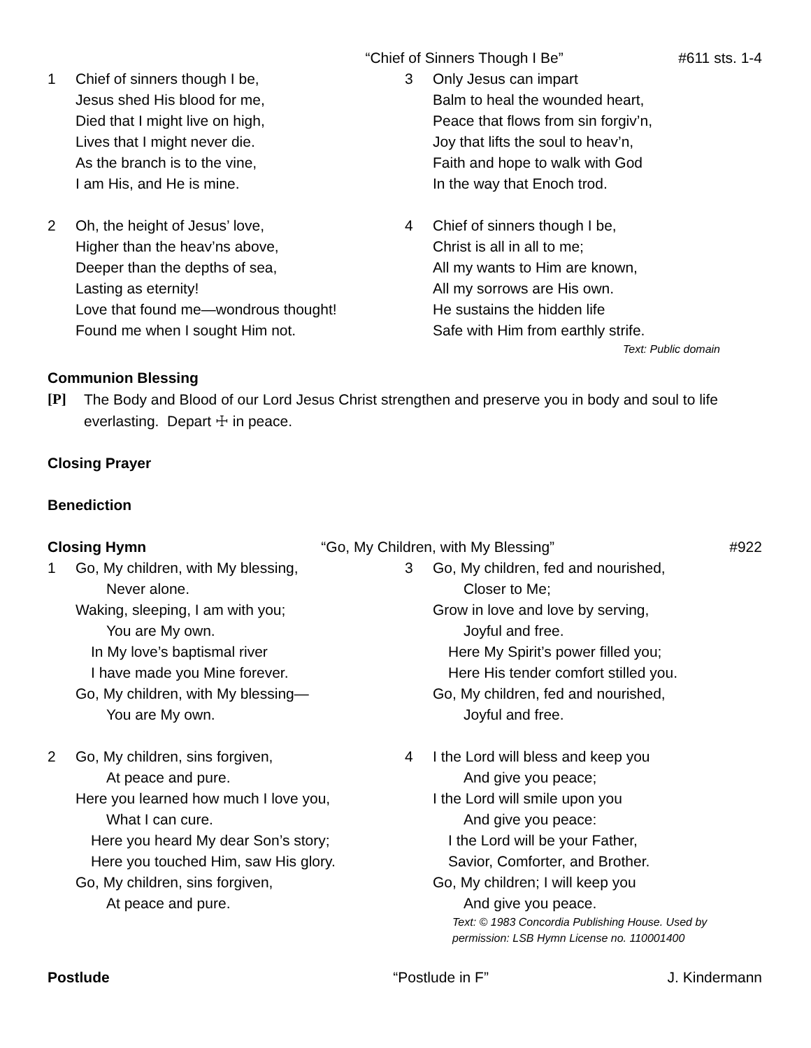“Chief of Sinners Though I Be” #611 sts. 1-4
1 Chief of sinners though I be,
Jesus shed His blood for me,
Died that I might live on high,
Lives that I might never die.
As the branch is to the vine,
I am His, and He is mine.
2 Oh, the height of Jesus’ love,
Higher than the heav’ns above,
Deeper than the depths of sea,
Lasting as eternity!
Love that found me—wondrous thought!
Found me when I sought Him not.
3 Only Jesus can impart
Balm to heal the wounded heart,
Peace that flows from sin forgiv’n,
Joy that lifts the soul to heav’n,
Faith and hope to walk with God
In the way that Enoch trod.
4 Chief of sinners though I be,
Christ is all in all to me;
All my wants to Him are known,
All my sorrows are His own.
He sustains the hidden life
Safe with Him from earthly strife.
Text: Public domain
Communion Blessing
[P] The Body and Blood of our Lord Jesus Christ strengthen and preserve you in body and soul to life everlasting. Depart ☩ in peace.
Closing Prayer
Benediction
Closing Hymn “Go, My Children, with My Blessing” #922
1 Go, My children, with My blessing,
Never alone.
Waking, sleeping, I am with you;
You are My own.
In My love’s baptismal river
I have made you Mine forever.
Go, My children, with My blessing—
You are My own.
2 Go, My children, sins forgiven,
At peace and pure.
Here you learned how much I love you,
What I can cure.
Here you heard My dear Son’s story;
Here you touched Him, saw His glory.
Go, My children, sins forgiven,
At peace and pure.
3 Go, My children, fed and nourished,
Closer to Me;
Grow in love and love by serving,
Joyful and free.
Here My Spirit’s power filled you;
Here His tender comfort stilled you.
Go, My children, fed and nourished,
Joyful and free.
4 I the Lord will bless and keep you
And give you peace;
I the Lord will smile upon you
And give you peace:
I the Lord will be your Father,
Savior, Comforter, and Brother.
Go, My children; I will keep you
And give you peace.
Text: © 1983 Concordia Publishing House. Used by permission: LSB Hymn License no. 110001400
Postlude “Postlude in F” J. Kindermann